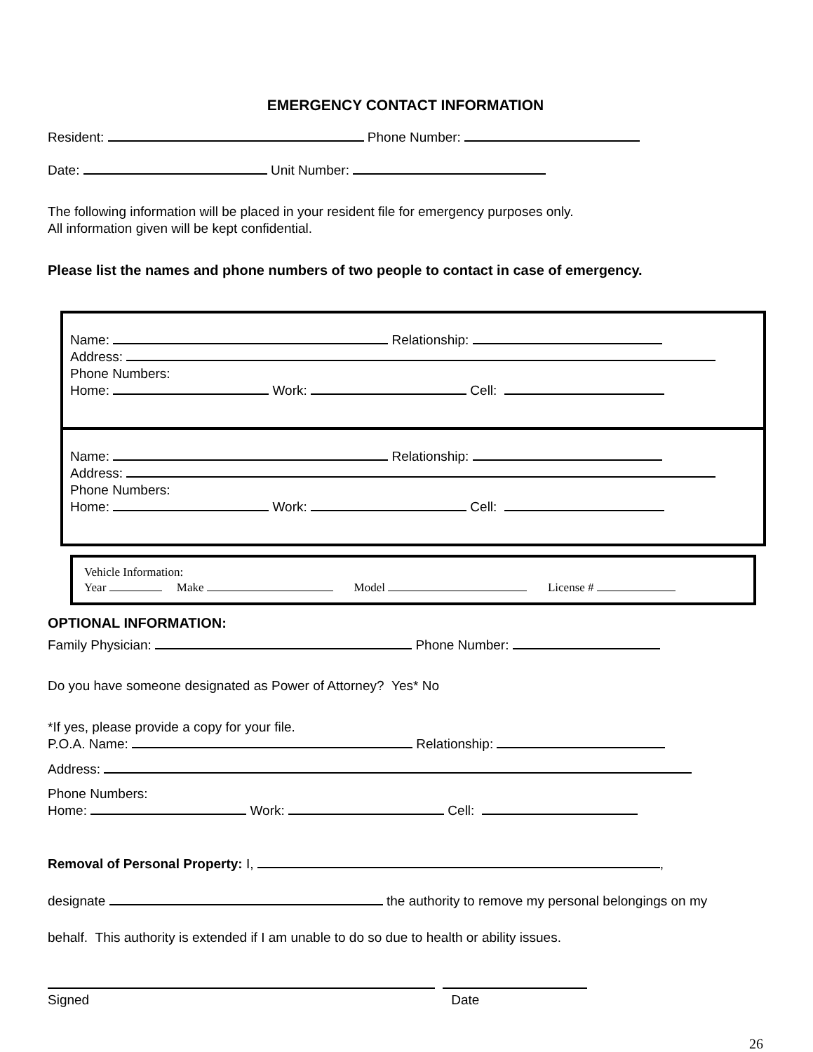EMERGENCY CONTACT INFORMATION
Resident: Phone Number:
Date: Unit Number:
The following information will be placed in your resident file for emergency purposes only.
All information given will be kept confidential.
Please list the names and phone numbers of two people to contact in case of emergency.
Name: Relationship:
Address:
Phone Numbers:
Home: Work: Cell:
Name: Relationship:
Address:
Phone Numbers:
Home: Work: Cell:
Vehicle Information:
Year Make Model License #
OPTIONAL INFORMATION:
Family Physician: Phone Number:
Do you have someone designated as Power of Attorney? Yes* No
*If yes, please provide a copy for your file.
P.O.A. Name: Relationship:
Address:
Phone Numbers:
Home: Work: Cell:
Removal of Personal Property: I, ,
designate the authority to remove my personal belongings on my
behalf. This authority is extended if I am unable to do so due to health or ability issues.
Signed Date
26